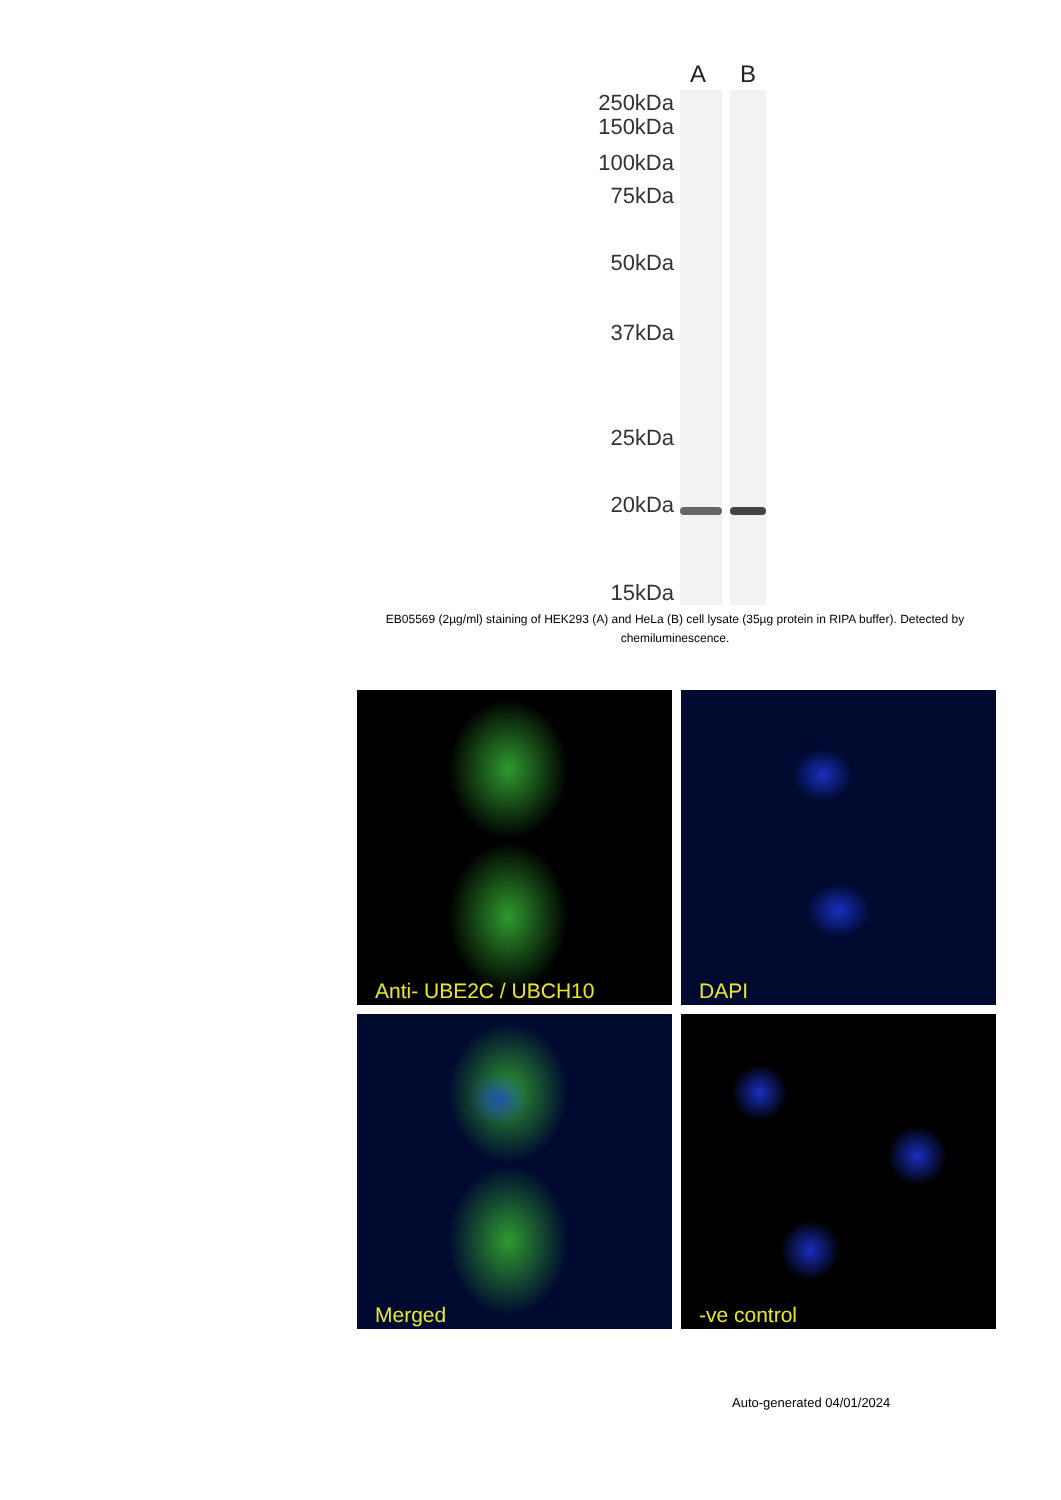A B
250kDa
150kDa
100kDa
75kDa
50kDa
37kDa
25kDa
20kDa
15kDa
EB05569 (2µg/ml) staining of HEK293 (A) and HeLa (B) cell lysate (35µg protein in RIPA buffer). Detected by chemiluminescence.
Anti- UBE2C / UBCH10
DAPI
Merged
-ve control
Auto-generated 04/01/2024